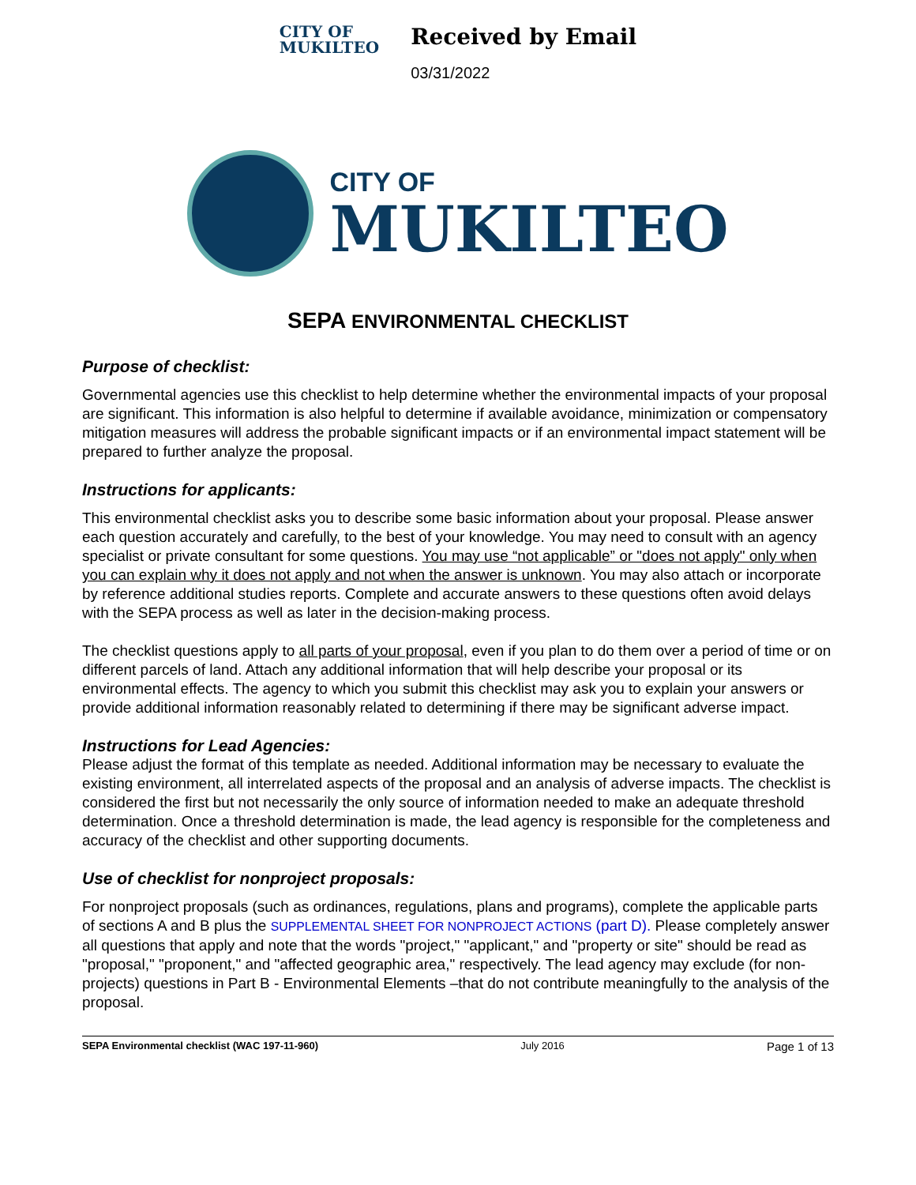CITY OF
MUKILTEO
Received by Email
03/31/2022
CITY OF
MUKILTEO
SEPA ENVIRONMENTAL CHECKLIST
Purpose of checklist:
Governmental agencies use this checklist to help determine whether the environmental impacts of your proposal are significant. This information is also helpful to determine if available avoidance, minimization or compensatory mitigation measures will address the probable significant impacts or if an environmental impact statement will be prepared to further analyze the proposal.
Instructions for applicants:
This environmental checklist asks you to describe some basic information about your proposal. Please answer each question accurately and carefully, to the best of your knowledge. You may need to consult with an agency specialist or private consultant for some questions. You may use “not applicable” or "does not apply" only when you can explain why it does not apply and not when the answer is unknown. You may also attach or incorporate by reference additional studies reports. Complete and accurate answers to these questions often avoid delays with the SEPA process as well as later in the decision-making process.
The checklist questions apply to all parts of your proposal, even if you plan to do them over a period of time or on different parcels of land. Attach any additional information that will help describe your proposal or its environmental effects. The agency to which you submit this checklist may ask you to explain your answers or provide additional information reasonably related to determining if there may be significant adverse impact.
Instructions for Lead Agencies:
Please adjust the format of this template as needed. Additional information may be necessary to evaluate the existing environment, all interrelated aspects of the proposal and an analysis of adverse impacts. The checklist is considered the first but not necessarily the only source of information needed to make an adequate threshold determination. Once a threshold determination is made, the lead agency is responsible for the completeness and accuracy of the checklist and other supporting documents.
Use of checklist for nonproject proposals:
For nonproject proposals (such as ordinances, regulations, plans and programs), complete the applicable parts of sections A and B plus the SUPPLEMENTAL SHEET FOR NONPROJECT ACTIONS (part D). Please completely answer all questions that apply and note that the words "project," "applicant," and "property or site" should be read as "proposal," "proponent," and "affected geographic area," respectively. The lead agency may exclude (for non-projects) questions in Part B - Environmental Elements –that do not contribute meaningfully to the analysis of the proposal.
SEPA Environmental checklist (WAC 197-11-960) July 2016 Page 1 of 13